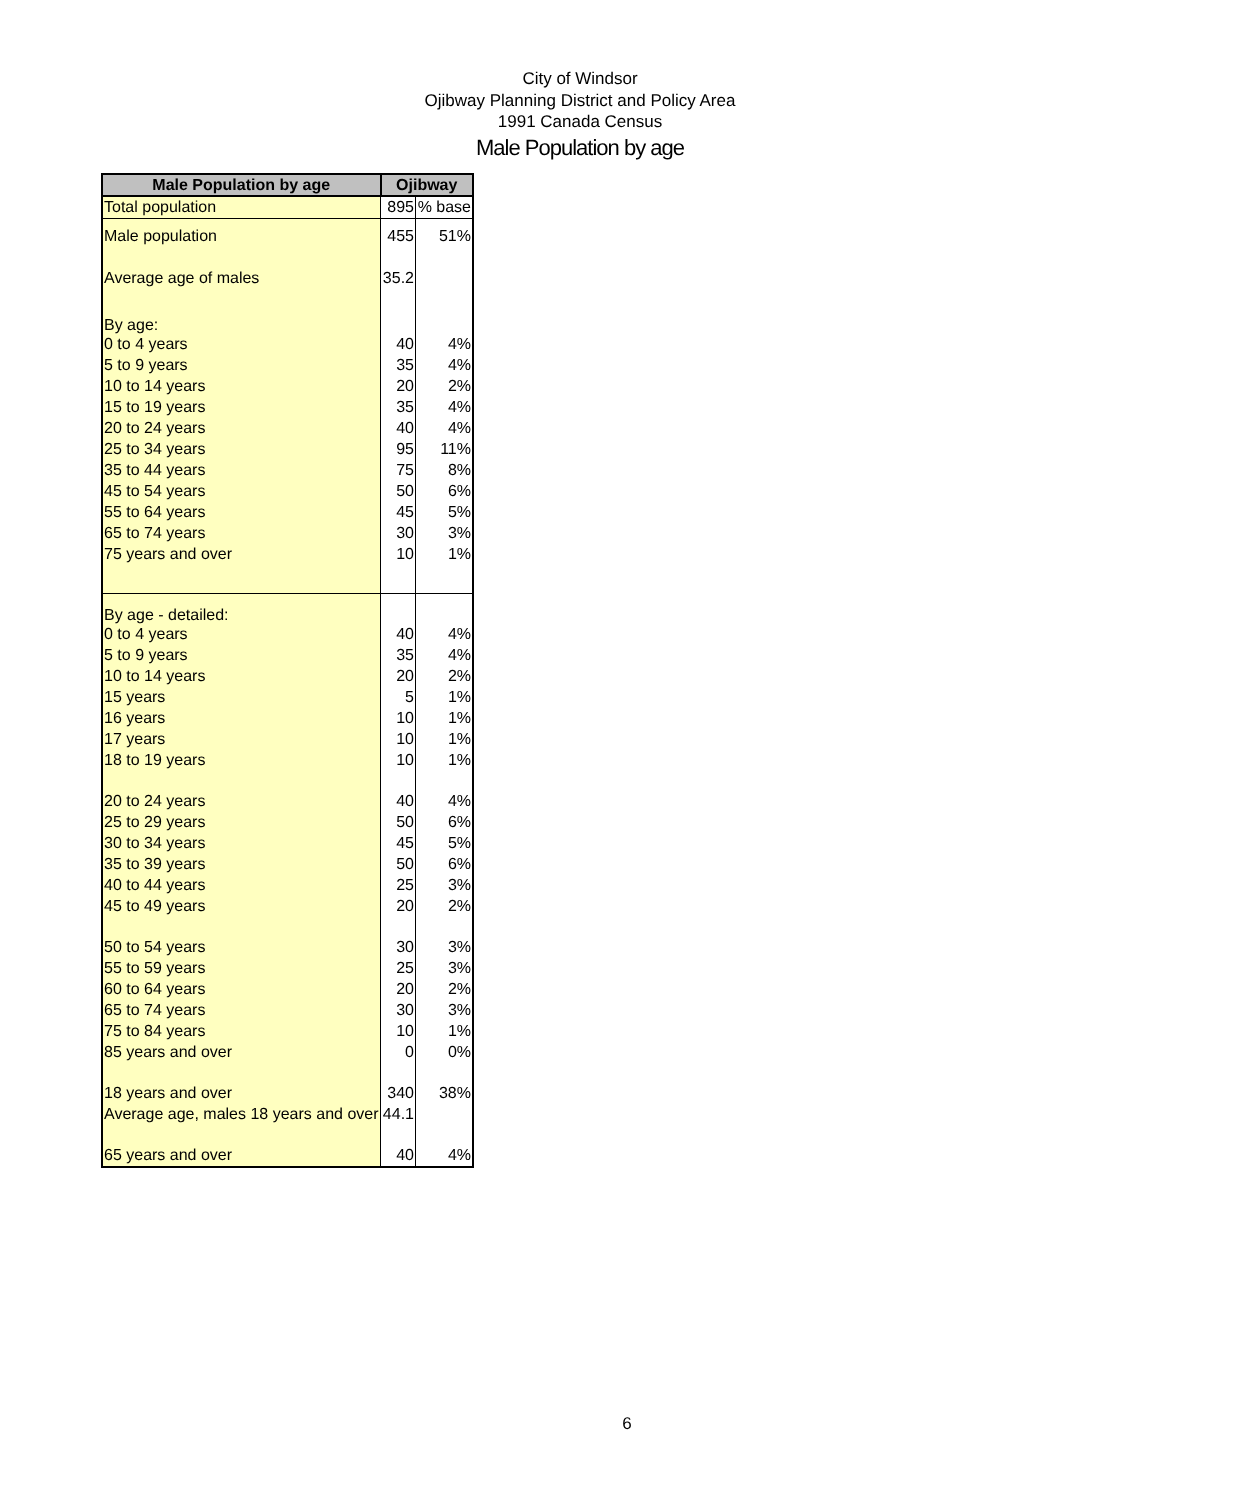City of Windsor
Ojibway Planning District and Policy Area
1991 Canada Census
Male Population by age
| Male Population by age | Ojibway | |
| --- | --- | --- |
| Total population | 895 | % base |
| Male population | 455 | 51% |
| Average age of males | 35.2 | |
| By age: | | |
| 0 to 4 years | 40 | 4% |
| 5 to 9 years | 35 | 4% |
| 10 to 14 years | 20 | 2% |
| 15 to 19 years | 35 | 4% |
| 20 to 24 years | 40 | 4% |
| 25 to 34 years | 95 | 11% |
| 35 to 44 years | 75 | 8% |
| 45 to 54 years | 50 | 6% |
| 55 to 64 years | 45 | 5% |
| 65 to 74 years | 30 | 3% |
| 75 years and over | 10 | 1% |
| By age - detailed: | | |
| 0 to 4 years | 40 | 4% |
| 5 to 9 years | 35 | 4% |
| 10 to 14 years | 20 | 2% |
| 15 years | 5 | 1% |
| 16 years | 10 | 1% |
| 17 years | 10 | 1% |
| 18 to 19 years | 10 | 1% |
| 20 to 24 years | 40 | 4% |
| 25 to 29 years | 50 | 6% |
| 30 to 34 years | 45 | 5% |
| 35 to 39 years | 50 | 6% |
| 40 to 44 years | 25 | 3% |
| 45 to 49 years | 20 | 2% |
| 50 to 54 years | 30 | 3% |
| 55 to 59 years | 25 | 3% |
| 60 to 64 years | 20 | 2% |
| 65 to 74 years | 30 | 3% |
| 75 to 84 years | 10 | 1% |
| 85 years and over | 0 | 0% |
| 18 years and over | 340 | 38% |
| Average age, males 18 years and over | 44.1 | |
| 65 years and over | 40 | 4% |
6